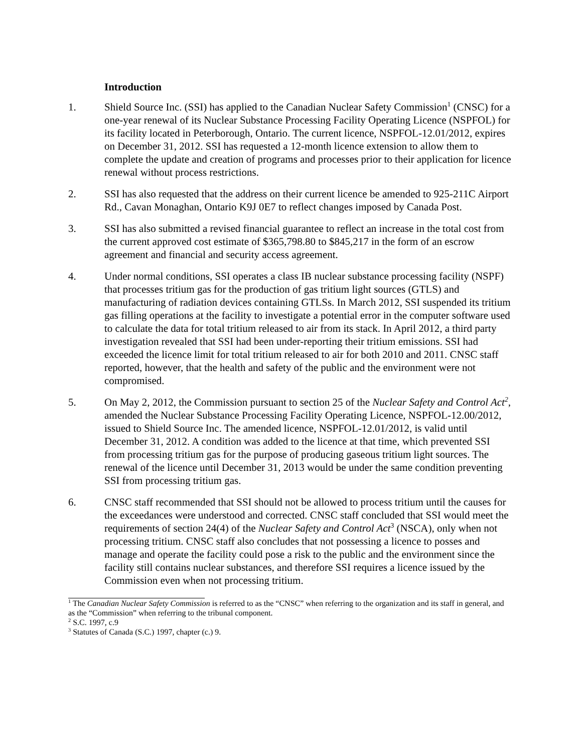Introduction
1. Shield Source Inc. (SSI) has applied to the Canadian Nuclear Safety Commission<sup>1</sup> (CNSC) for a one-year renewal of its Nuclear Substance Processing Facility Operating Licence (NSPFOL) for its facility located in Peterborough, Ontario. The current licence, NSPFOL-12.01/2012, expires on December 31, 2012. SSI has requested a 12-month licence extension to allow them to complete the update and creation of programs and processes prior to their application for licence renewal without process restrictions.
2. SSI has also requested that the address on their current licence be amended to 925-211C Airport Rd., Cavan Monaghan, Ontario K9J 0E7 to reflect changes imposed by Canada Post.
3. SSI has also submitted a revised financial guarantee to reflect an increase in the total cost from the current approved cost estimate of $365,798.80 to $845,217 in the form of an escrow agreement and financial and security access agreement.
4. Under normal conditions, SSI operates a class IB nuclear substance processing facility (NSPF) that processes tritium gas for the production of gas tritium light sources (GTLS) and manufacturing of radiation devices containing GTLSs. In March 2012, SSI suspended its tritium gas filling operations at the facility to investigate a potential error in the computer software used to calculate the data for total tritium released to air from its stack. In April 2012, a third party investigation revealed that SSI had been under-reporting their tritium emissions. SSI had exceeded the licence limit for total tritium released to air for both 2010 and 2011. CNSC staff reported, however, that the health and safety of the public and the environment were not compromised.
5. On May 2, 2012, the Commission pursuant to section 25 of the Nuclear Safety and Control Act<sup>2</sup>, amended the Nuclear Substance Processing Facility Operating Licence, NSPFOL-12.00/2012, issued to Shield Source Inc. The amended licence, NSPFOL-12.01/2012, is valid until December 31, 2012. A condition was added to the licence at that time, which prevented SSI from processing tritium gas for the purpose of producing gaseous tritium light sources. The renewal of the licence until December 31, 2013 would be under the same condition preventing SSI from processing tritium gas.
6. CNSC staff recommended that SSI should not be allowed to process tritium until the causes for the exceedances were understood and corrected. CNSC staff concluded that SSI would meet the requirements of section 24(4) of the Nuclear Safety and Control Act<sup>3</sup> (NSCA), only when not processing tritium. CNSC staff also concludes that not possessing a licence to posses and manage and operate the facility could pose a risk to the public and the environment since the facility still contains nuclear substances, and therefore SSI requires a licence issued by the Commission even when not processing tritium.
<sup>1</sup> The Canadian Nuclear Safety Commission is referred to as the “CNSC” when referring to the organization and its staff in general, and as the “Commission” when referring to the tribunal component.
<sup>2</sup> S.C. 1997, c.9
<sup>3</sup> Statutes of Canada (S.C.) 1997, chapter (c.) 9.